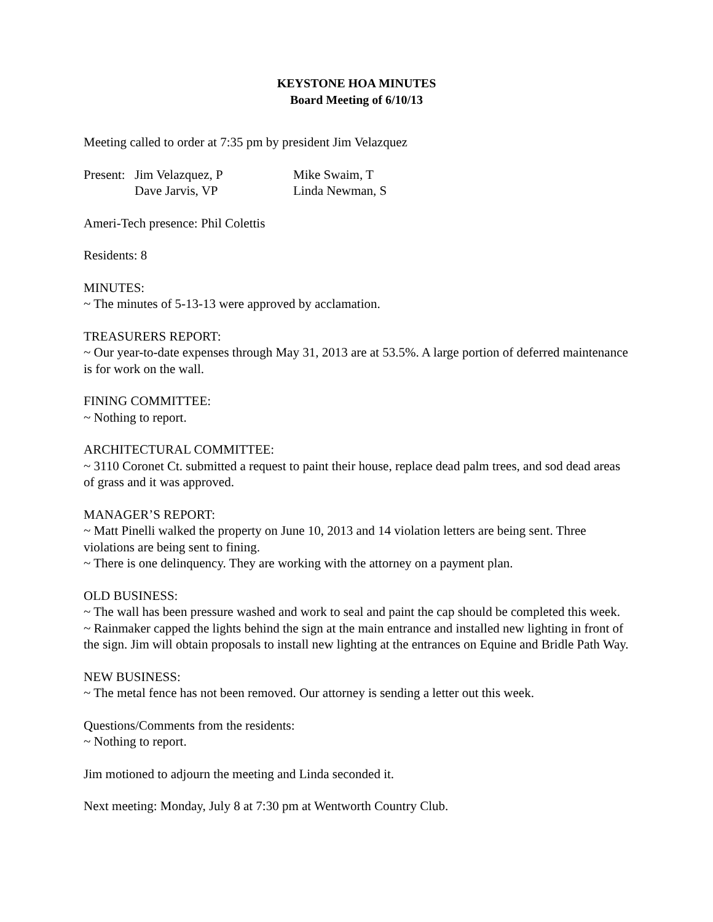KEYSTONE HOA MINUTES
Board Meeting of 6/10/13
Meeting called to order at 7:35 pm by president Jim Velazquez
| Present: | Jim Velazquez, P | Mike Swaim, T |
| | Dave Jarvis, VP | Linda Newman, S |
Ameri-Tech presence: Phil Colettis
Residents: 8
MINUTES:
~ The minutes of 5-13-13 were approved by acclamation.
TREASURERS REPORT:
~ Our year-to-date expenses through May 31, 2013 are at 53.5%. A large portion of deferred maintenance is for work on the wall.
FINING COMMITTEE:
~ Nothing to report.
ARCHITECTURAL COMMITTEE:
~ 3110 Coronet Ct. submitted a request to paint their house, replace dead palm trees, and sod dead areas of grass and it was approved.
MANAGER’S REPORT:
~ Matt Pinelli walked the property on June 10, 2013 and 14 violation letters are being sent. Three violations are being sent to fining.
~ There is one delinquency. They are working with the attorney on a payment plan.
OLD BUSINESS:
~ The wall has been pressure washed and work to seal and paint the cap should be completed this week.
~ Rainmaker capped the lights behind the sign at the main entrance and installed new lighting in front of the sign. Jim will obtain proposals to install new lighting at the entrances on Equine and Bridle Path Way.
NEW BUSINESS:
~ The metal fence has not been removed. Our attorney is sending a letter out this week.
Questions/Comments from the residents:
~ Nothing to report.
Jim motioned to adjourn the meeting and Linda seconded it.
Next meeting: Monday, July 8 at 7:30 pm at Wentworth Country Club.